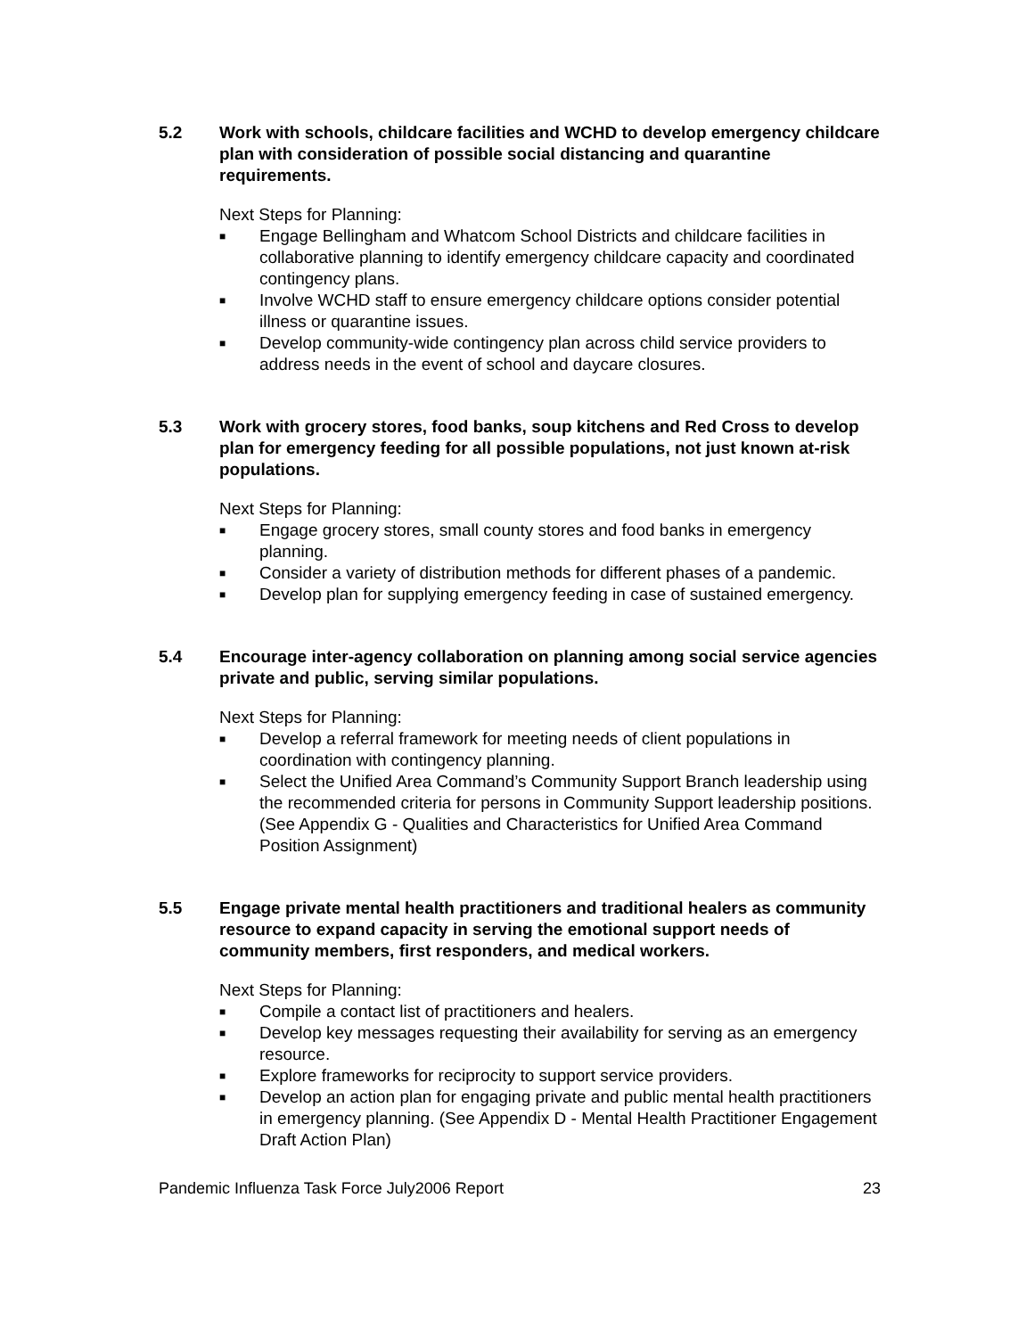5.2 Work with schools, childcare facilities and WCHD to develop emergency childcare plan with consideration of possible social distancing and quarantine requirements.
Next Steps for Planning:
■ Engage Bellingham and Whatcom School Districts and childcare facilities in collaborative planning to identify emergency childcare capacity and coordinated contingency plans.
■ Involve WCHD staff to ensure emergency childcare options consider potential illness or quarantine issues.
■ Develop community-wide contingency plan across child service providers to address needs in the event of school and daycare closures.
5.3 Work with grocery stores, food banks, soup kitchens and Red Cross to develop plan for emergency feeding for all possible populations, not just known at-risk populations.
Next Steps for Planning:
■ Engage grocery stores, small county stores and food banks in emergency planning.
■ Consider a variety of distribution methods for different phases of a pandemic.
■ Develop plan for supplying emergency feeding in case of sustained emergency.
5.4 Encourage inter-agency collaboration on planning among social service agencies private and public, serving similar populations.
Next Steps for Planning:
■ Develop a referral framework for meeting needs of client populations in coordination with contingency planning.
■ Select the Unified Area Command’s Community Support Branch leadership using the recommended criteria for persons in Community Support leadership positions. (See Appendix G - Qualities and Characteristics for Unified Area Command Position Assignment)
5.5 Engage private mental health practitioners and traditional healers as community resource to expand capacity in serving the emotional support needs of community members, first responders, and medical workers.
Next Steps for Planning:
■ Compile a contact list of practitioners and healers.
■ Develop key messages requesting their availability for serving as an emergency resource.
■ Explore frameworks for reciprocity to support service providers.
■ Develop an action plan for engaging private and public mental health practitioners in emergency planning. (See Appendix D - Mental Health Practitioner Engagement Draft Action Plan)
Pandemic Influenza Task Force July2006 Report 23